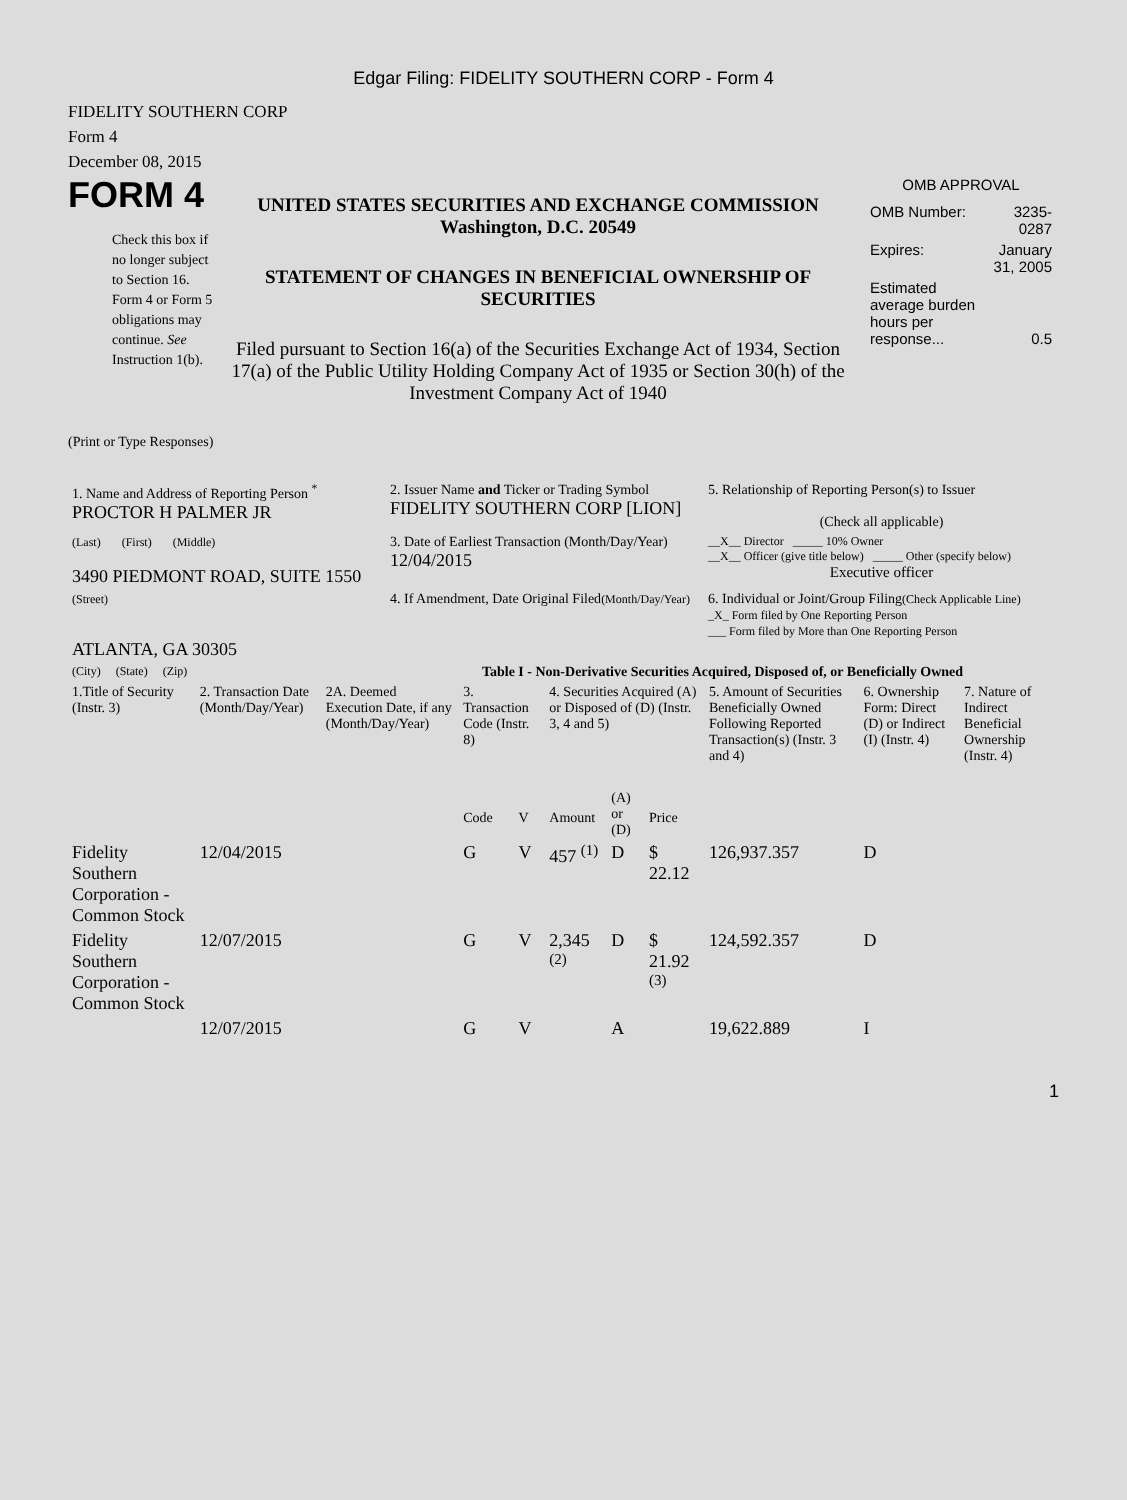Edgar Filing: FIDELITY SOUTHERN CORP - Form 4
FIDELITY SOUTHERN CORP
Form 4
December 08, 2015
FORM 4
Check this box if no longer subject to Section 16. Form 4 or Form 5 obligations may continue. See Instruction 1(b).
UNITED STATES SECURITIES AND EXCHANGE COMMISSION
Washington, D.C. 20549
STATEMENT OF CHANGES IN BENEFICIAL OWNERSHIP OF SECURITIES
Filed pursuant to Section 16(a) of the Securities Exchange Act of 1934, Section 17(a) of the Public Utility Holding Company Act of 1935 or Section 30(h) of the Investment Company Act of 1940
OMB APPROVAL
| OMB Number: | 3235-0287 |
| Expires: | January 31, 2005 |
| Estimated average burden hours per response... | 0.5 |
(Print or Type Responses)
| 1. Name and Address of Reporting Person <sup>*</sup> PROCTOR H PALMER JR | 2. Issuer Name and Ticker or Trading Symbol FIDELITY SOUTHERN CORP [LION] | 5. Relationship of Reporting Person(s) to Issuer (Check all applicable) |
| (Last) (First) (Middle) 3490 PIEDMONT ROAD, SUITE 1550 | 3. Date of Earliest Transaction (Month/Day/Year) 12/04/2015 | __X__ Director _____ 10% Owner __X__ Officer (give title below) _____ Other (specify below) Executive officer |
| (Street) ATLANTA, GA 30305 | 4. If Amendment, Date Original Filed (Month/Day/Year) | 6. Individual or Joint/Group Filing (Check Applicable Line) _X_ Form filed by One Reporting Person ___ Form filed by More than One Reporting Person |
| (City) (State) (Zip) | Table I - Non-Derivative Securities Acquired, Disposed of, or Beneficially Owned | |
| 1.Title of Security (Instr. 3) | 2. Transaction Date (Month/Day/Year) | 2A. Deemed Execution Date, if any (Month/Day/Year) | 3. Transaction Code (Instr. 8) | | 4. Securities Acquired (A) or Disposed of (D) (Instr. 3, 4 and 5) | | | 5. Amount of Securities Beneficially Owned Following Reported Transaction(s) (Instr. 3 and 4) | 6. Ownership Form: Direct (D) or Indirect (I) (Instr. 4) | 7. Nature of Indirect Beneficial Ownership (Instr. 4) |
| --- | --- | --- | --- | --- | --- | --- | --- | --- | --- | --- |
| | | | Code | V | Amount | (A) or (D) | Price | | | |
| Fidelity Southern Corporation - Common Stock | 12/04/2015 | | G | V | 457 <sup>(1)</sup> | D | $ 22.12 | 126,937.357 | D | |
| Fidelity Southern Corporation - Common Stock | 12/07/2015 | | G | V | 2,345 <sup>(2)</sup> | D | $ 21.92 <sup>(3)</sup> | 124,592.357 | D | |
| | 12/07/2015 | | G | V | | A | | 19,622.889 | I | |
1